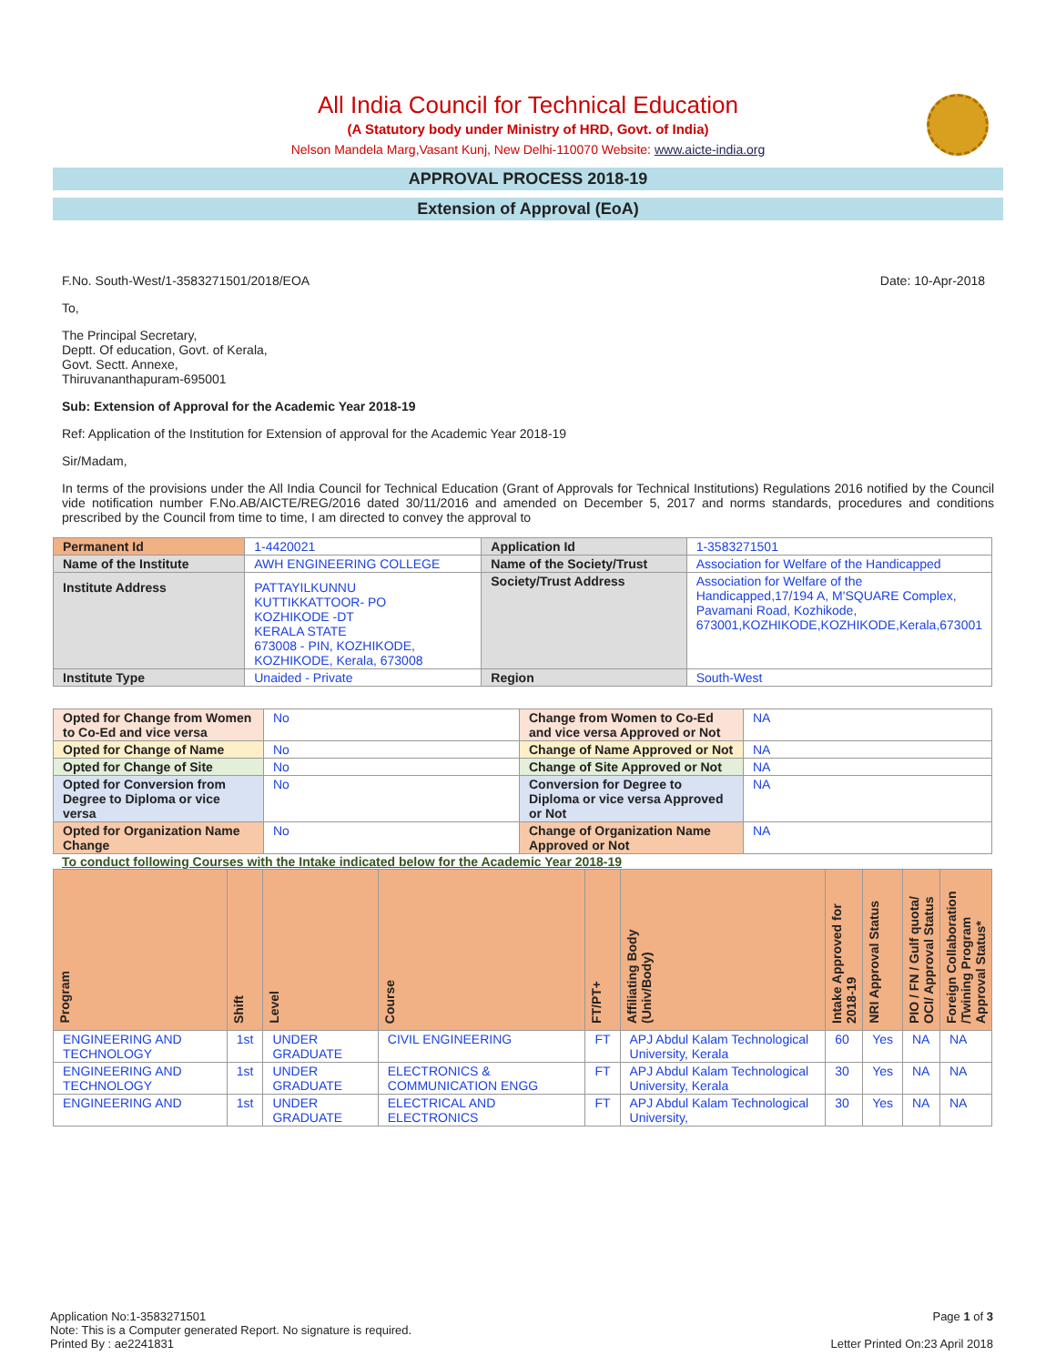All India Council for Technical Education
(A Statutory body under Ministry of HRD, Govt. of India)
Nelson Mandela Marg,Vasant Kunj, New Delhi-110070 Website: www.aicte-india.org
APPROVAL PROCESS 2018-19
Extension of Approval (EoA)
F.No. South-West/1-3583271501/2018/EOA Date: 10-Apr-2018
To,
The Principal Secretary,
Deptt. Of education, Govt. of Kerala,
Govt. Sectt. Annexe,
Thiruvananthapuram-695001
Sub: Extension of Approval for the Academic Year 2018-19
Ref: Application of the Institution for Extension of approval for the Academic Year 2018-19
Sir/Madam,
In terms of the provisions under the All India Council for Technical Education (Grant of Approvals for Technical Institutions) Regulations 2016 notified by the Council vide notification number F.No.AB/AICTE/REG/2016 dated 30/11/2016 and amended on December 5, 2017 and norms standards, procedures and conditions prescribed by the Council from time to time, I am directed to convey the approval to
| Permanent Id | 1-4420021 | Application Id | 1-3583271501 |
| Name of the Institute | AWH ENGINEERING COLLEGE | Name of the Society/Trust | Association for Welfare of the Handicapped |
| Institute Address | PATTAYILKUNNU KUTTIKKATTOOR- PO KOZHIKODE -DT KERALA STATE 673008 - PIN, KOZHIKODE, KOZHIKODE, Kerala, 673008 | Society/Trust Address | Association for Welfare of the Handicapped,17/194 A, M'SQUARE Complex, Pavamani Road, Kozhikode, 673001,KOZHIKODE,KOZHIKODE,Kerala,673001 |
| Institute Type | Unaided - Private | Region | South-West |
| Opted for Change from Women to Co-Ed and vice versa | No | Change from Women to Co-Ed and vice versa Approved or Not | NA |
| Opted for Change of Name | No | Change of Name Approved or Not | NA |
| Opted for Change of Site | No | Change of Site Approved or Not | NA |
| Opted for Conversion from Degree to Diploma or vice versa | No | Conversion for Degree to Diploma or vice versa Approved or Not | NA |
| Opted for Organization Name Change | No | Change of Organization Name Approved or Not | NA |
To conduct following Courses with the Intake indicated below for the Academic Year 2018-19
| Program | Shift | Level | Course | FT/PT+ | Affiliating Body (Univ/Body) | Intake Approved for 2018-19 | NRI Approval Status | PIO / FN / Gulf quota/ OCI/ Approval Status | Foreign Collaboration /Twining Program Approval Status* |
| --- | --- | --- | --- | --- | --- | --- | --- | --- | --- |
| ENGINEERING AND TECHNOLOGY | 1st | UNDER GRADUATE | CIVIL ENGINEERING | FT | APJ Abdul Kalam Technological University, Kerala | 60 | Yes | NA | NA |
| ENGINEERING AND TECHNOLOGY | 1st | UNDER GRADUATE | ELECTRONICS & COMMUNICATION ENGG | FT | APJ Abdul Kalam Technological University, Kerala | 30 | Yes | NA | NA |
| ENGINEERING AND | 1st | UNDER GRADUATE | ELECTRICAL AND ELECTRONICS | FT | APJ Abdul Kalam Technological University, | 30 | Yes | NA | NA |
Application No:1-3583271501 Page 1 of 3
Note: This is a Computer generated Report. No signature is required.
Printed By : ae2241831 Letter Printed On:23 April 2018